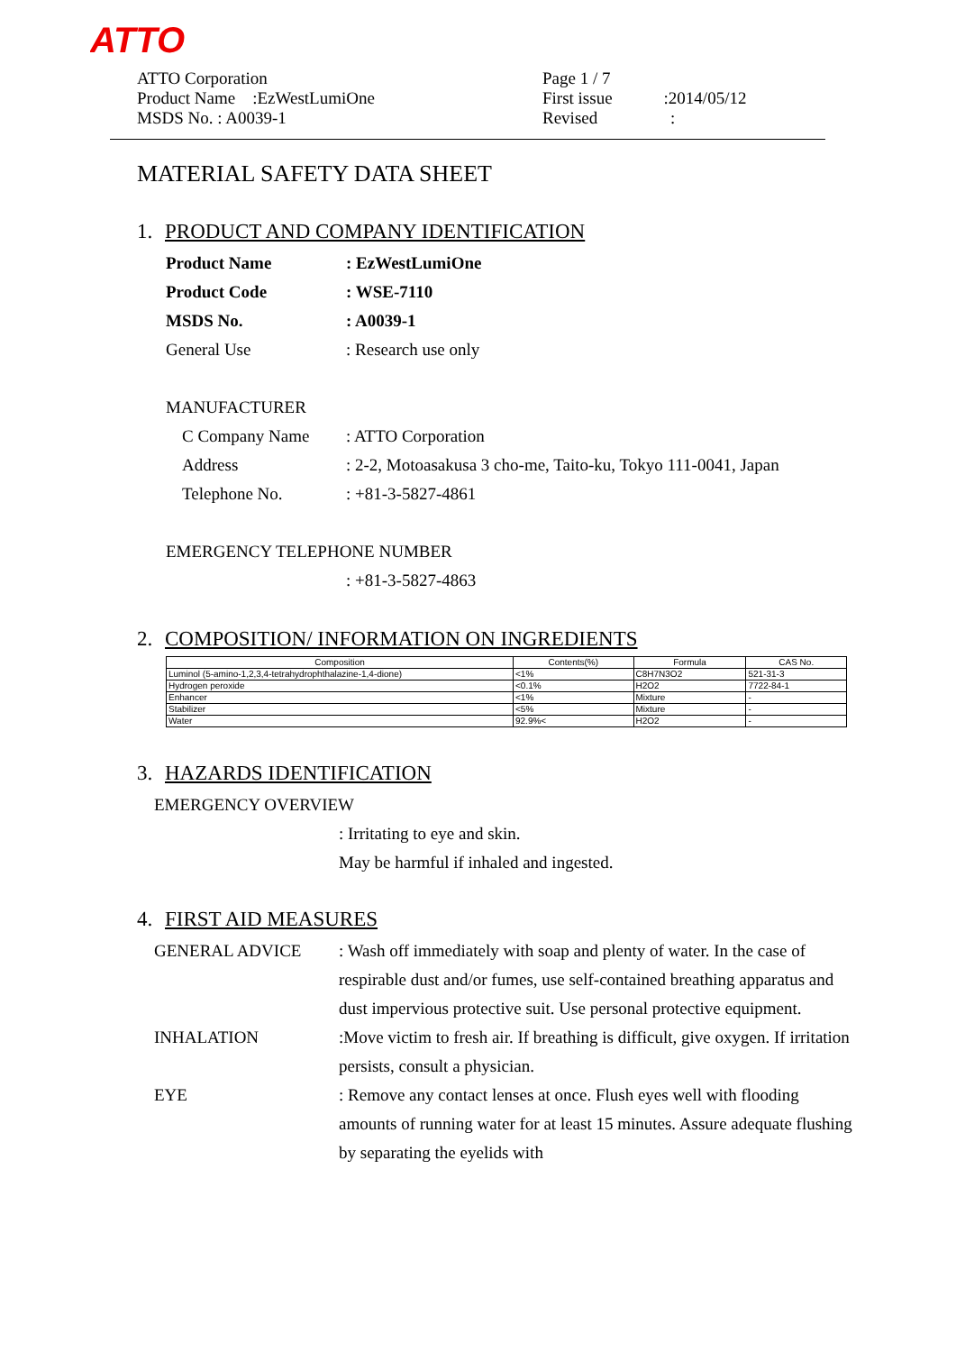ATTO
ATTO Corporation
Product Name　:EzWestLumiOne
MSDS No. : A0039-1
Page 1 / 7
First issue　　　:2014/05/12
Revised　　　　 :
MATERIAL SAFETY DATA SHEET
1. PRODUCT AND COMPANY IDENTIFICATION
Product Name: EzWestLumiOne
Product Code: WSE-7110
MSDS No.: A0039-1
General Use: Research use only
MANUFACTURER
C Company Name: ATTO Corporation
Address: 2-2, Motoasakusa 3 cho-me, Taito-ku, Tokyo 111-0041, Japan
Telephone No.: +81-3-5827-4861
EMERGENCY TELEPHONE NUMBER
: +81-3-5827-4863
2. COMPOSITION/ INFORMATION ON INGREDIENTS
| Composition | Contents(%) | Formula | CAS No. |
| --- | --- | --- | --- |
| Luminol (5-amino-1,2,3,4-tetrahydrophthalazine-1,4-dione) | <1% | C8H7N3O2 | 521-31-3 |
| Hydrogen peroxide | <0.1% | H2O2 | 7722-84-1 |
| Enhancer | <1% | Mixture | - |
| Stabilizer | <5% | Mixture | - |
| Water | 92.9%< | H2O2 | - |
3. HAZARDS IDENTIFICATION
EMERGENCY OVERVIEW
: Irritating to eye and skin.
May be harmful if inhaled and ingested.
4. FIRST AID MEASURES
GENERAL ADVICE: Wash off immediately with soap and plenty of water. In the case of respirable dust and/or fumes, use self-contained breathing apparatus and dust impervious protective suit. Use personal protective equipment.
INHALATION:Move victim to fresh air. If breathing is difficult, give oxygen. If irritation persists, consult a physician.
EYE: Remove any contact lenses at once. Flush eyes well with flooding amounts of running water for at least 15 minutes. Assure adequate flushing by separating the eyelids with